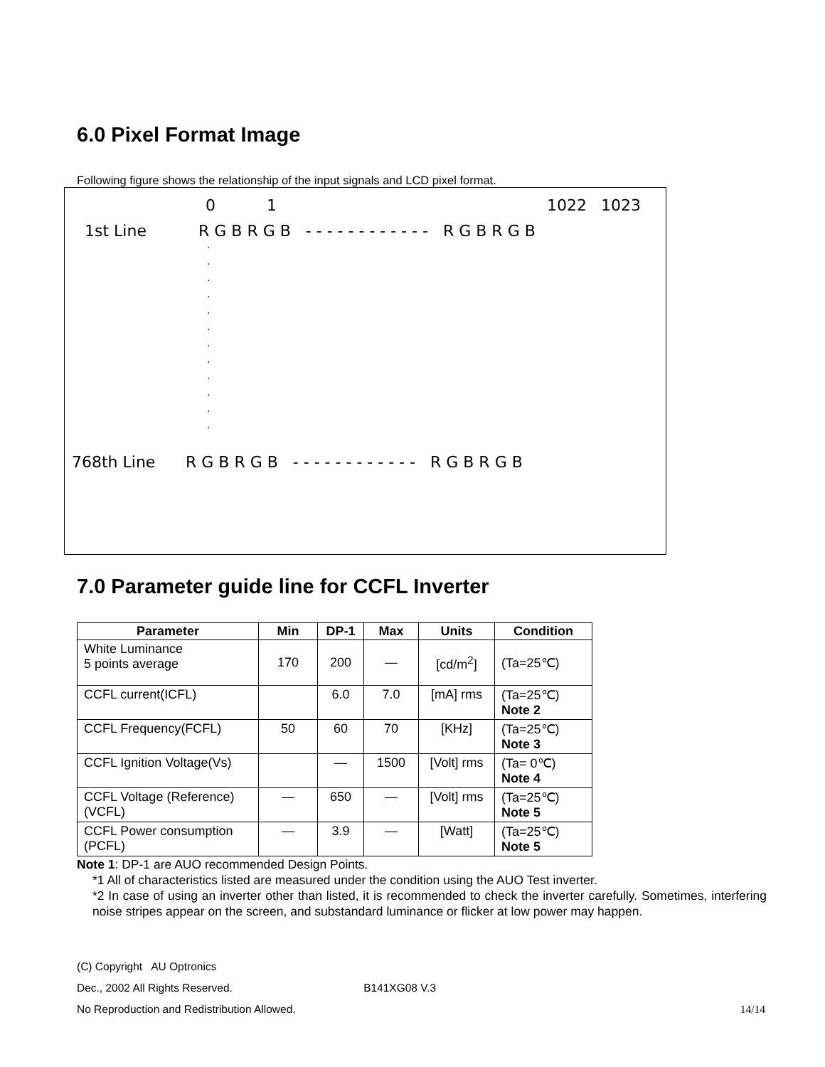6.0 Pixel Format Image
Following figure shows the relationship of the input signals and LCD pixel format.
0 1 1022 1023
1st Line R G B R G B - - - - - - - - - - - - R G B R G B
·
·
·
·
·
·
·
·
·
·
·
·
768th Line R G B R G B - - - - - - - - - - - - R G B R G B
7.0 Parameter guide line for CCFL Inverter
| Parameter | Min | DP-1 | Max | Units | Condition |
| --- | --- | --- | --- | --- | --- |
| White Luminance 5 points average | 170 | 200 | — | [cd/m<sup>2</sup>] | (Ta=25℃) |
| CCFL current(ICFL) | | 6.0 | 7.0 | [mA] rms | (Ta=25℃) Note 2 |
| CCFL Frequency(FCFL) | 50 | 60 | 70 | [KHz] | (Ta=25℃) Note 3 |
| CCFL Ignition Voltage(Vs) | | — | 1500 | [Volt] rms | (Ta= 0℃) Note 4 |
| CCFL Voltage (Reference) (VCFL) | — | 650 | — | [Volt] rms | (Ta=25℃) Note 5 |
| CCFL Power consumption (PCFL) | — | 3.9 | — | [Watt] | (Ta=25℃) Note 5 |
Note 1: DP-1 are AUO recommended Design Points.
*1 All of characteristics listed are measured under the condition using the AUO Test inverter.
*2 In case of using an inverter other than listed, it is recommended to check the inverter carefully. Sometimes, interfering noise stripes appear on the screen, and substandard luminance or flicker at low power may happen.
(C) Copyright AU Optronics
Dec., 2002 All Rights Reserved. B141XG08 V.3
No Reproduction and Redistribution Allowed. 14/14